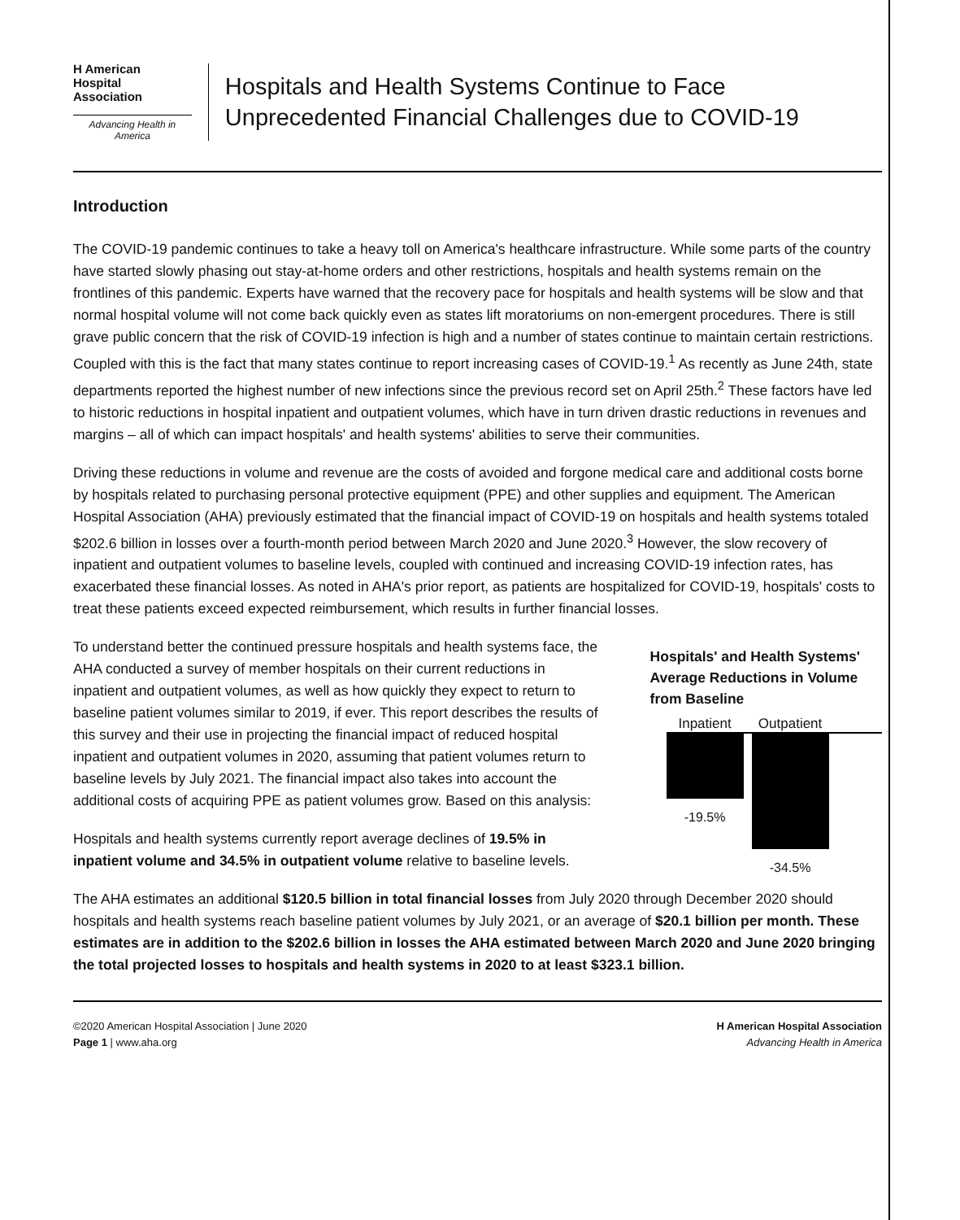H American Hospital Association
Advancing Health in America
Hospitals and Health Systems Continue to Face Unprecedented Financial Challenges due to COVID-19
Introduction
The COVID-19 pandemic continues to take a heavy toll on America's healthcare infrastructure. While some parts of the country have started slowly phasing out stay-at-home orders and other restrictions, hospitals and health systems remain on the frontlines of this pandemic. Experts have warned that the recovery pace for hospitals and health systems will be slow and that normal hospital volume will not come back quickly even as states lift moratoriums on non-emergent procedures. There is still grave public concern that the risk of COVID-19 infection is high and a number of states continue to maintain certain restrictions. Coupled with this is the fact that many states continue to report increasing cases of COVID-19.<sup>1</sup> As recently as June 24th, state departments reported the highest number of new infections since the previous record set on April 25th.<sup>2</sup> These factors have led to historic reductions in hospital inpatient and outpatient volumes, which have in turn driven drastic reductions in revenues and margins – all of which can impact hospitals' and health systems' abilities to serve their communities.
Driving these reductions in volume and revenue are the costs of avoided and forgone medical care and additional costs borne by hospitals related to purchasing personal protective equipment (PPE) and other supplies and equipment. The American Hospital Association (AHA) previously estimated that the financial impact of COVID-19 on hospitals and health systems totaled $202.6 billion in losses over a fourth-month period between March 2020 and June 2020.<sup>3</sup> However, the slow recovery of inpatient and outpatient volumes to baseline levels, coupled with continued and increasing COVID-19 infection rates, has exacerbated these financial losses. As noted in AHA's prior report, as patients are hospitalized for COVID-19, hospitals' costs to treat these patients exceed expected reimbursement, which results in further financial losses.
To understand better the continued pressure hospitals and health systems face, the AHA conducted a survey of member hospitals on their current reductions in inpatient and outpatient volumes, as well as how quickly they expect to return to baseline patient volumes similar to 2019, if ever. This report describes the results of this survey and their use in projecting the financial impact of reduced hospital inpatient and outpatient volumes in 2020, assuming that patient volumes return to baseline levels by July 2021. The financial impact also takes into account the additional costs of acquiring PPE as patient volumes grow. Based on this analysis:
Hospitals and health systems currently report average declines of 19.5% in inpatient volume and 34.5% in outpatient volume relative to baseline levels.
Hospitals' and Health Systems' Average Reductions in Volume from Baseline
Inpatient Outpatient
-19.5% -34.5%
The AHA estimates an additional $120.5 billion in total financial losses from July 2020 through December 2020 should hospitals and health systems reach baseline patient volumes by July 2021, or an average of $20.1 billion per month. These estimates are in addition to the $202.6 billion in losses the AHA estimated between March 2020 and June 2020 bringing the total projected losses to hospitals and health systems in 2020 to at least $323.1 billion.
©2020 American Hospital Association | June 2020
Page 1 | www.aha.org
H American Hospital Association
Advancing Health in America